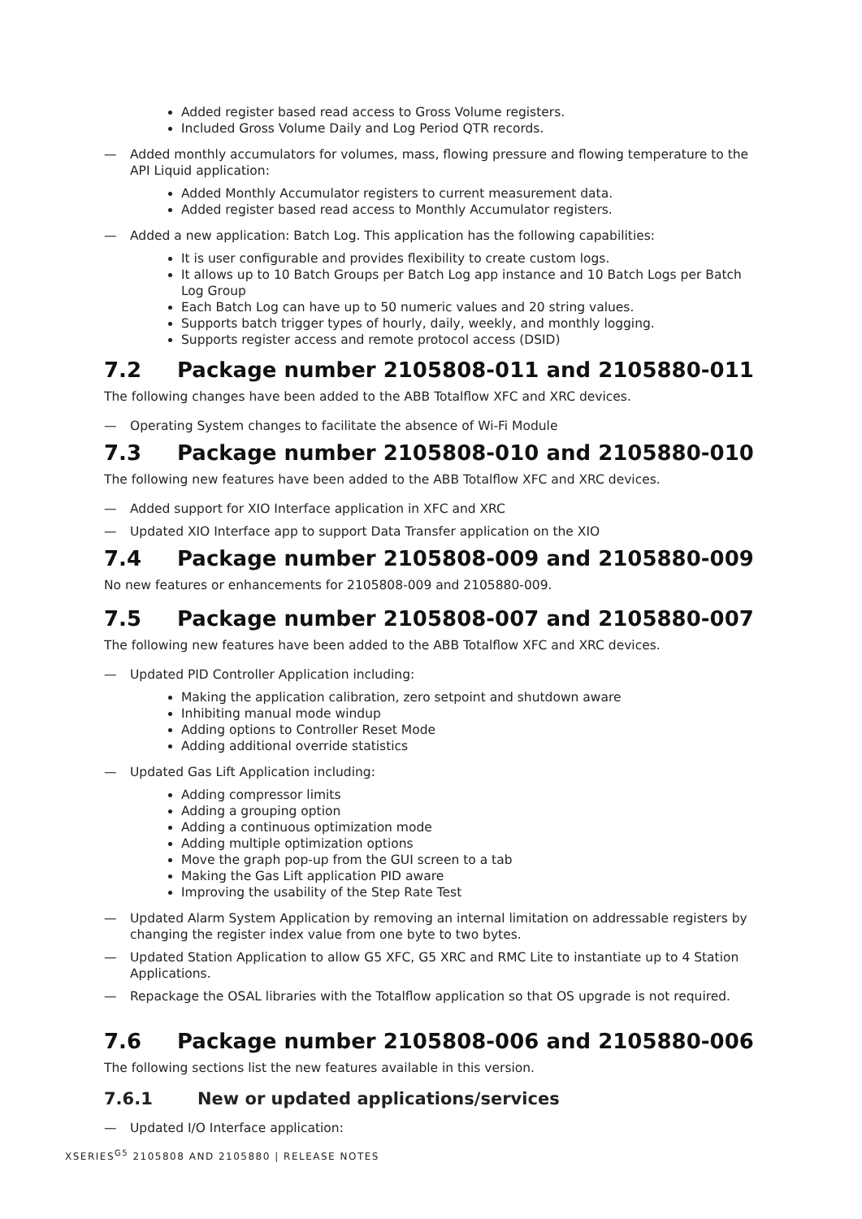Added register based read access to Gross Volume registers.
Included Gross Volume Daily and Log Period QTR records.
— Added monthly accumulators for volumes, mass, flowing pressure and flowing temperature to the API Liquid application:
Added Monthly Accumulator registers to current measurement data.
Added register based read access to Monthly Accumulator registers.
— Added a new application: Batch Log. This application has the following capabilities:
It is user configurable and provides flexibility to create custom logs.
It allows up to 10 Batch Groups per Batch Log app instance and 10 Batch Logs per Batch Log Group
Each Batch Log can have up to 50 numeric values and 20 string values.
Supports batch trigger types of hourly, daily, weekly, and monthly logging.
Supports register access and remote protocol access (DSID)
7.2 Package number 2105808-011 and 2105880-011
The following changes have been added to the ABB Totalflow XFC and XRC devices.
— Operating System changes to facilitate the absence of Wi-Fi Module
7.3 Package number 2105808-010 and 2105880-010
The following new features have been added to the ABB Totalflow XFC and XRC devices.
— Added support for XIO Interface application in XFC and XRC
— Updated XIO Interface app to support Data Transfer application on the XIO
7.4 Package number 2105808-009 and 2105880-009
No new features or enhancements for 2105808-009 and 2105880-009.
7.5 Package number 2105808-007 and 2105880-007
The following new features have been added to the ABB Totalflow XFC and XRC devices.
— Updated PID Controller Application including:
Making the application calibration, zero setpoint and shutdown aware
Inhibiting manual mode windup
Adding options to Controller Reset Mode
Adding additional override statistics
— Updated Gas Lift Application including:
Adding compressor limits
Adding a grouping option
Adding a continuous optimization mode
Adding multiple optimization options
Move the graph pop-up from the GUI screen to a tab
Making the Gas Lift application PID aware
Improving the usability of the Step Rate Test
— Updated Alarm System Application by removing an internal limitation on addressable registers by changing the register index value from one byte to two bytes.
— Updated Station Application to allow G5 XFC, G5 XRC and RMC Lite to instantiate up to 4 Station Applications.
— Repackage the OSAL libraries with the Totalflow application so that OS upgrade is not required.
7.6 Package number 2105808-006 and 2105880-006
The following sections list the new features available in this version.
7.6.1 New or updated applications/services
— Updated I/O Interface application:
XSERIES<sup>G5</sup> 2105808 AND 2105880 | RELEASE NOTES